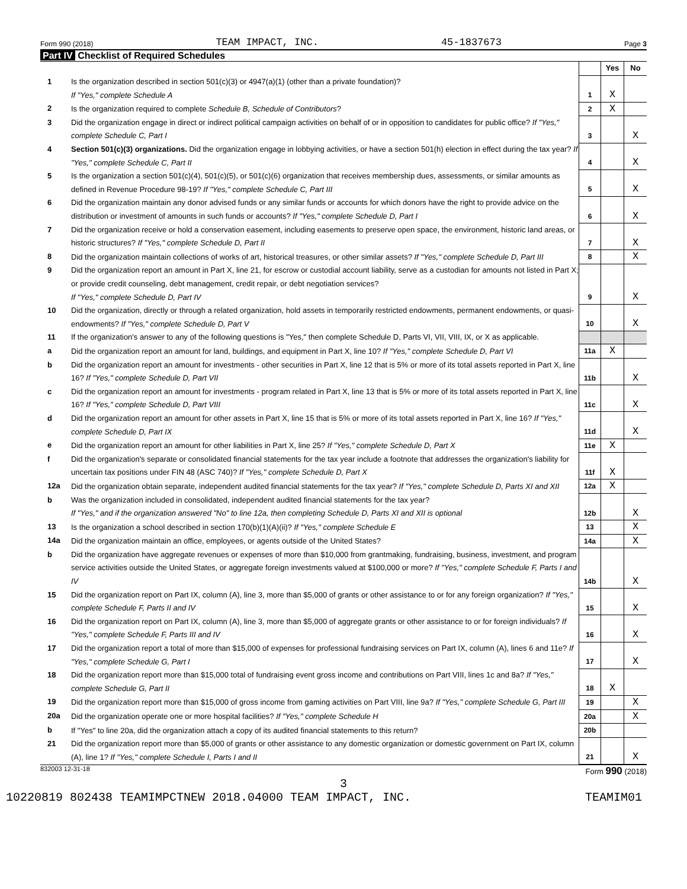Form 990 (2018) TEAM IMPACT, INC. 45-1837673 Page 3
Part IV Checklist of Required Schedules
| | | | Yes | No |
| 1 | Is the organization described in section 501(c)(3) or 4947(a)(1) (other than a private foundation)? If "Yes," complete Schedule A | 1 | X | |
| 2 | Is the organization required to complete Schedule B, Schedule of Contributors ? | 2 | X | |
| 3 | Did the organization engage in direct or indirect political campaign activities on behalf of or in opposition to candidates for public office? If "Yes," complete Schedule C, Part I | 3 | | X |
| 4 | Section 501(c)(3) organizations. Did the organization engage in lobbying activities, or have a section 501(h) election in effect during the tax year? If "Yes," complete Schedule C, Part II | 4 | | X |
| 5 | Is the organization a section 501(c)(4), 501(c)(5), or 501(c)(6) organization that receives membership dues, assessments, or similar amounts as defined in Revenue Procedure 98-19? If "Yes," complete Schedule C, Part III | 5 | | X |
| 6 | Did the organization maintain any donor advised funds or any similar funds or accounts for which donors have the right to provide advice on the distribution or investment of amounts in such funds or accounts? If "Yes," complete Schedule D, Part I | 6 | | X |
| 7 | Did the organization receive or hold a conservation easement, including easements to preserve open space, the environment, historic land areas, or historic structures? If "Yes," complete Schedule D, Part II | 7 | | X |
| 8 | Did the organization maintain collections of works of art, historical treasures, or other similar assets? If "Yes," complete Schedule D, Part III | 8 | | X |
| 9 | Did the organization report an amount in Part X, line 21, for escrow or custodial account liability, serve as a custodian for amounts not listed in Part X; or provide credit counseling, debt management, credit repair, or debt negotiation services? If "Yes," complete Schedule D, Part IV | 9 | | X |
| 10 | Did the organization, directly or through a related organization, hold assets in temporarily restricted endowments, permanent endowments, or quasi-endowments? If "Yes," complete Schedule D, Part V | 10 | | X |
| 11 | If the organization's answer to any of the following questions is "Yes," then complete Schedule D, Parts VI, VII, VIII, IX, or X as applicable. | | | |
| a | Did the organization report an amount for land, buildings, and equipment in Part X, line 10? If "Yes," complete Schedule D, Part VI | 11a | X | |
| b | Did the organization report an amount for investments - other securities in Part X, line 12 that is 5% or more of its total assets reported in Part X, line 16? If "Yes," complete Schedule D, Part VII | 11b | | X |
| c | Did the organization report an amount for investments - program related in Part X, line 13 that is 5% or more of its total assets reported in Part X, line 16? If "Yes," complete Schedule D, Part VIII | 11c | | X |
| d | Did the organization report an amount for other assets in Part X, line 15 that is 5% or more of its total assets reported in Part X, line 16? If "Yes," complete Schedule D, Part IX | 11d | | X |
| e | Did the organization report an amount for other liabilities in Part X, line 25? If "Yes," complete Schedule D, Part X | 11e | X | |
| f | Did the organization's separate or consolidated financial statements for the tax year include a footnote that addresses the organization's liability for uncertain tax positions under FIN 48 (ASC 740)? If "Yes," complete Schedule D, Part X | 11f | X | |
| 12a | Did the organization obtain separate, independent audited financial statements for the tax year? If "Yes," complete Schedule D, Parts XI and XII | 12a | X | |
| b | Was the organization included in consolidated, independent audited financial statements for the tax year? If "Yes," and if the organization answered "No" to line 12a, then completing Schedule D, Parts XI and XII is optional | 12b | | X |
| 13 | Is the organization a school described in section 170(b)(1)(A)(ii)? If "Yes," complete Schedule E | 13 | | X |
| 14a | Did the organization maintain an office, employees, or agents outside of the United States? | 14a | | X |
| b | Did the organization have aggregate revenues or expenses of more than $10,000 from grantmaking, fundraising, business, investment, and program service activities outside the United States, or aggregate foreign investments valued at $100,000 or more? If "Yes," complete Schedule F, Parts I and IV | 14b | | X |
| 15 | Did the organization report on Part IX, column (A), line 3, more than $5,000 of grants or other assistance to or for any foreign organization? If "Yes," complete Schedule F, Parts II and IV | 15 | | X |
| 16 | Did the organization report on Part IX, column (A), line 3, more than $5,000 of aggregate grants or other assistance to or for foreign individuals? If "Yes," complete Schedule F, Parts III and IV | 16 | | X |
| 17 | Did the organization report a total of more than $15,000 of expenses for professional fundraising services on Part IX, column (A), lines 6 and 11e? If "Yes," complete Schedule G, Part I | 17 | | X |
| 18 | Did the organization report more than $15,000 total of fundraising event gross income and contributions on Part VIII, lines 1c and 8a? If "Yes," complete Schedule G, Part II | 18 | X | |
| 19 | Did the organization report more than $15,000 of gross income from gaming activities on Part VIII, line 9a? If "Yes," complete Schedule G, Part III | 19 | | X |
| 20a | Did the organization operate one or more hospital facilities? If "Yes," complete Schedule H | 20a | | X |
| b | If "Yes" to line 20a, did the organization attach a copy of its audited financial statements to this return? | 20b | | |
| 21 | Did the organization report more than $5,000 of grants or other assistance to any domestic organization or domestic government on Part IX, column (A), line 1? If "Yes," complete Schedule I, Parts I and II | 21 | | X |
832003 12-31-18 Form 990 (2018)
3
10220819 802438 TEAMIMPCTNEW 2018.04000 TEAM IMPACT, INC. TEAMIM01